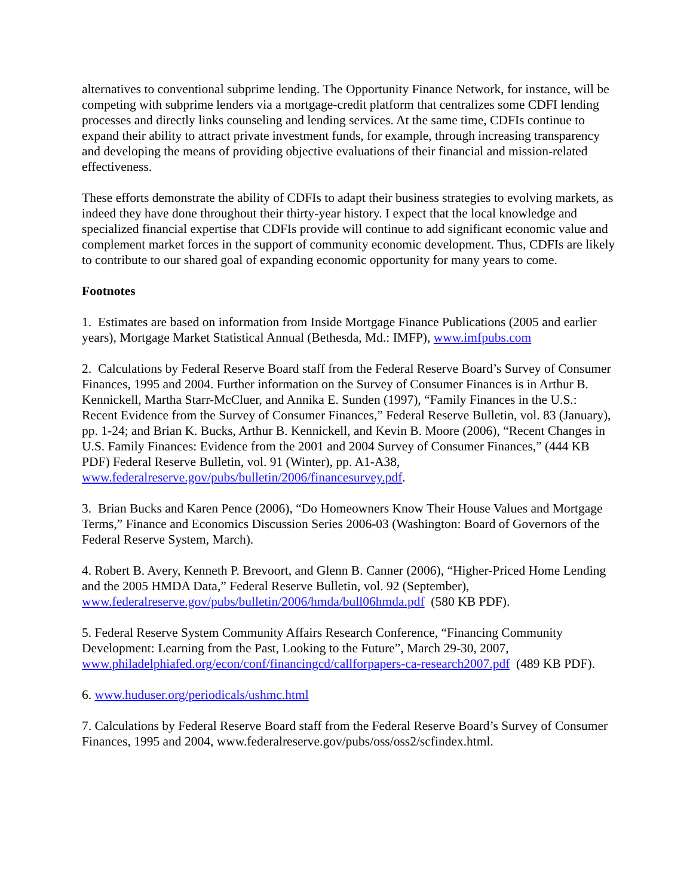alternatives to conventional subprime lending. The Opportunity Finance Network, for instance, will be competing with subprime lenders via a mortgage-credit platform that centralizes some CDFI lending processes and directly links counseling and lending services. At the same time, CDFIs continue to expand their ability to attract private investment funds, for example, through increasing transparency and developing the means of providing objective evaluations of their financial and mission-related effectiveness.
These efforts demonstrate the ability of CDFIs to adapt their business strategies to evolving markets, as indeed they have done throughout their thirty-year history. I expect that the local knowledge and specialized financial expertise that CDFIs provide will continue to add significant economic value and complement market forces in the support of community economic development. Thus, CDFIs are likely to contribute to our shared goal of expanding economic opportunity for many years to come.
Footnotes
1. Estimates are based on information from Inside Mortgage Finance Publications (2005 and earlier years), Mortgage Market Statistical Annual (Bethesda, Md.: IMFP), www.imfpubs.com
2. Calculations by Federal Reserve Board staff from the Federal Reserve Board’s Survey of Consumer Finances, 1995 and 2004. Further information on the Survey of Consumer Finances is in Arthur B. Kennickell, Martha Starr-McCluer, and Annika E. Sunden (1997), “Family Finances in the U.S.: Recent Evidence from the Survey of Consumer Finances,” Federal Reserve Bulletin, vol. 83 (January), pp. 1-24; and Brian K. Bucks, Arthur B. Kennickell, and Kevin B. Moore (2006), “Recent Changes in U.S. Family Finances: Evidence from the 2001 and 2004 Survey of Consumer Finances,” (444 KB PDF) Federal Reserve Bulletin, vol. 91 (Winter), pp. A1-A38, www.federalreserve.gov/pubs/bulletin/2006/financesurvey.pdf.
3. Brian Bucks and Karen Pence (2006), “Do Homeowners Know Their House Values and Mortgage Terms,” Finance and Economics Discussion Series 2006-03 (Washington: Board of Governors of the Federal Reserve System, March).
4. Robert B. Avery, Kenneth P. Brevoort, and Glenn B. Canner (2006), “Higher-Priced Home Lending and the 2005 HMDA Data,” Federal Reserve Bulletin, vol. 92 (September), www.federalreserve.gov/pubs/bulletin/2006/hmda/bull06hmda.pdf (580 KB PDF).
5. Federal Reserve System Community Affairs Research Conference, “Financing Community Development: Learning from the Past, Looking to the Future”, March 29-30, 2007, www.philadelphiafed.org/econ/conf/financingcd/callforpapers-ca-research2007.pdf (489 KB PDF).
6. www.huduser.org/periodicals/ushmc.html
7. Calculations by Federal Reserve Board staff from the Federal Reserve Board’s Survey of Consumer Finances, 1995 and 2004, www.federalreserve.gov/pubs/oss/oss2/scfindex.html.